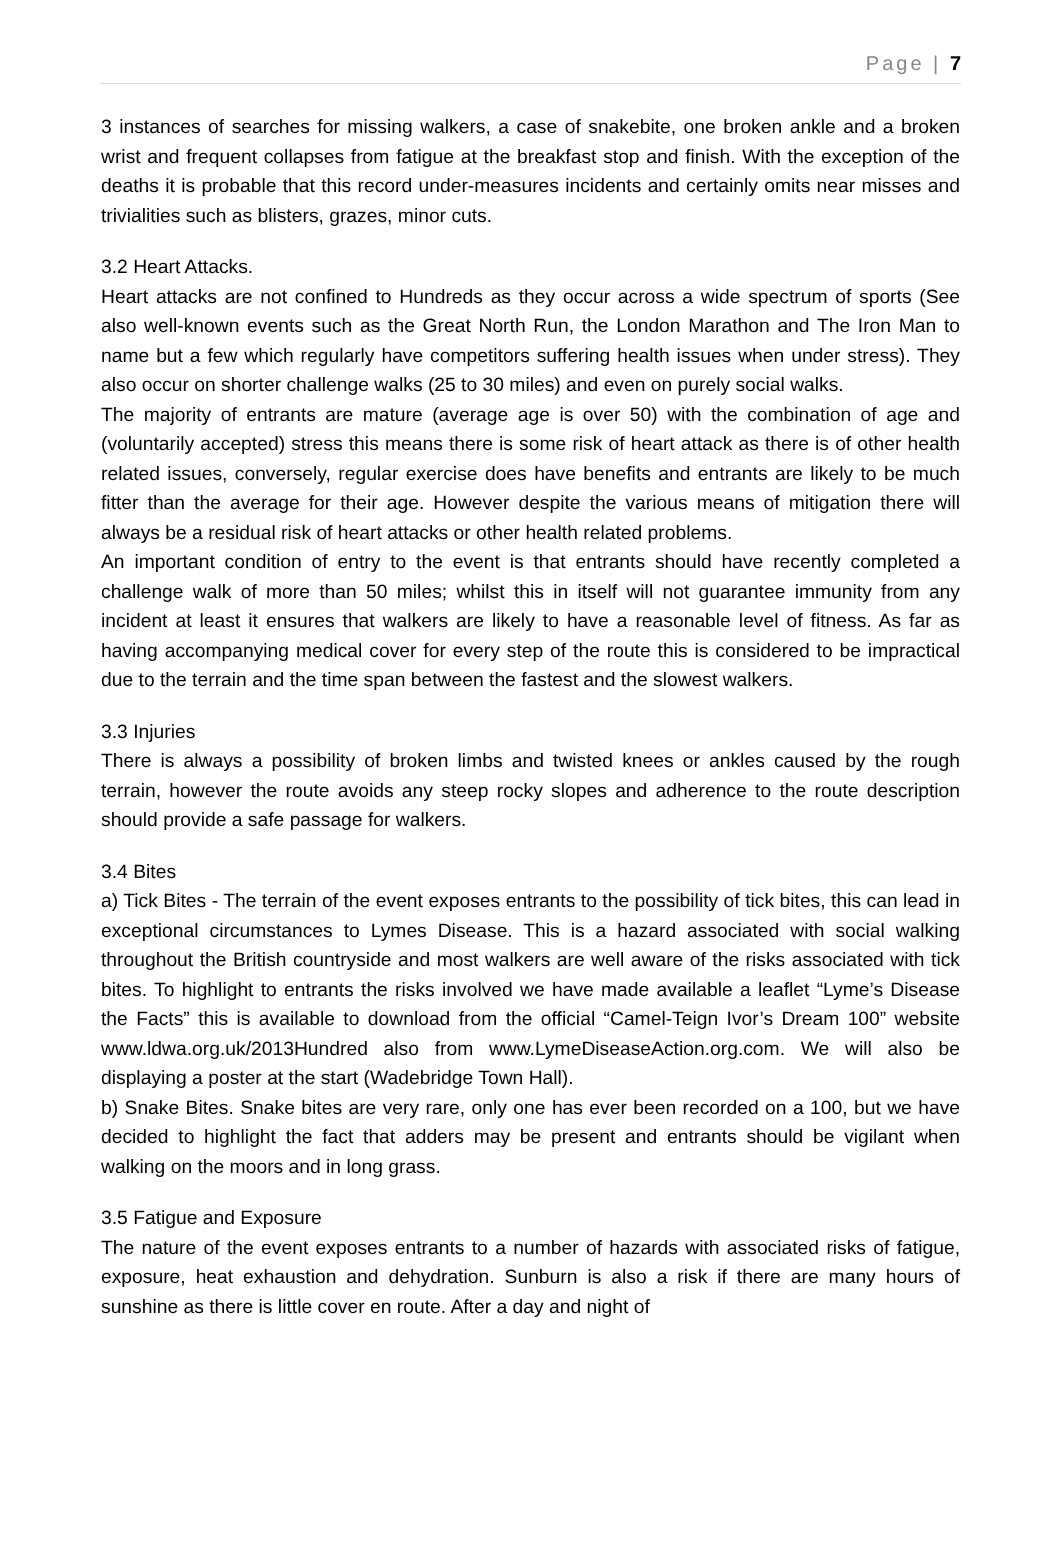Page | 7
3 instances of searches for missing walkers, a case of snakebite, one broken ankle and a broken wrist and frequent collapses from fatigue at the breakfast stop and finish. With the exception of the deaths it is probable that this record under-measures incidents and certainly omits near misses and trivialities such as blisters, grazes, minor cuts.
3.2 Heart Attacks.
Heart attacks are not confined to Hundreds as they occur across a wide spectrum of sports (See also well-known events such as the Great North Run, the London Marathon and The Iron Man to name but a few which regularly have competitors suffering health issues when under stress). They also occur on shorter challenge walks (25 to 30 miles) and even on purely social walks.
The majority of entrants are mature (average age is over 50) with the combination of age and (voluntarily accepted) stress this means there is some risk of heart attack as there is of other health related issues, conversely, regular exercise does have benefits and entrants are likely to be much fitter than the average for their age. However despite the various means of mitigation there will always be a residual risk of heart attacks or other health related problems.
An important condition of entry to the event is that entrants should have recently completed a challenge walk of more than 50 miles; whilst this in itself will not guarantee immunity from any incident at least it ensures that walkers are likely to have a reasonable level of fitness. As far as having accompanying medical cover for every step of the route this is considered to be impractical due to the terrain and the time span between the fastest and the slowest walkers.
3.3 Injuries
There is always a possibility of broken limbs and twisted knees or ankles caused by the rough terrain, however the route avoids any steep rocky slopes and adherence to the route description should provide a safe passage for walkers.
3.4 Bites
a) Tick Bites - The terrain of the event exposes entrants to the possibility of tick bites, this can lead in exceptional circumstances to Lymes Disease. This is a hazard associated with social walking throughout the British countryside and most walkers are well aware of the risks associated with tick bites. To highlight to entrants the risks involved we have made available a leaflet “Lyme’s Disease the Facts” this is available to download from the official “Camel-Teign Ivor’s Dream 100” website www.ldwa.org.uk/2013Hundred also from www.LymeDiseaseAction.org.com. We will also be displaying a poster at the start (Wadebridge Town Hall).
b) Snake Bites. Snake bites are very rare, only one has ever been recorded on a 100, but we have decided to highlight the fact that adders may be present and entrants should be vigilant when walking on the moors and in long grass.
3.5 Fatigue and Exposure
The nature of the event exposes entrants to a number of hazards with associated risks of fatigue, exposure, heat exhaustion and dehydration. Sunburn is also a risk if there are many hours of sunshine as there is little cover en route. After a day and night of